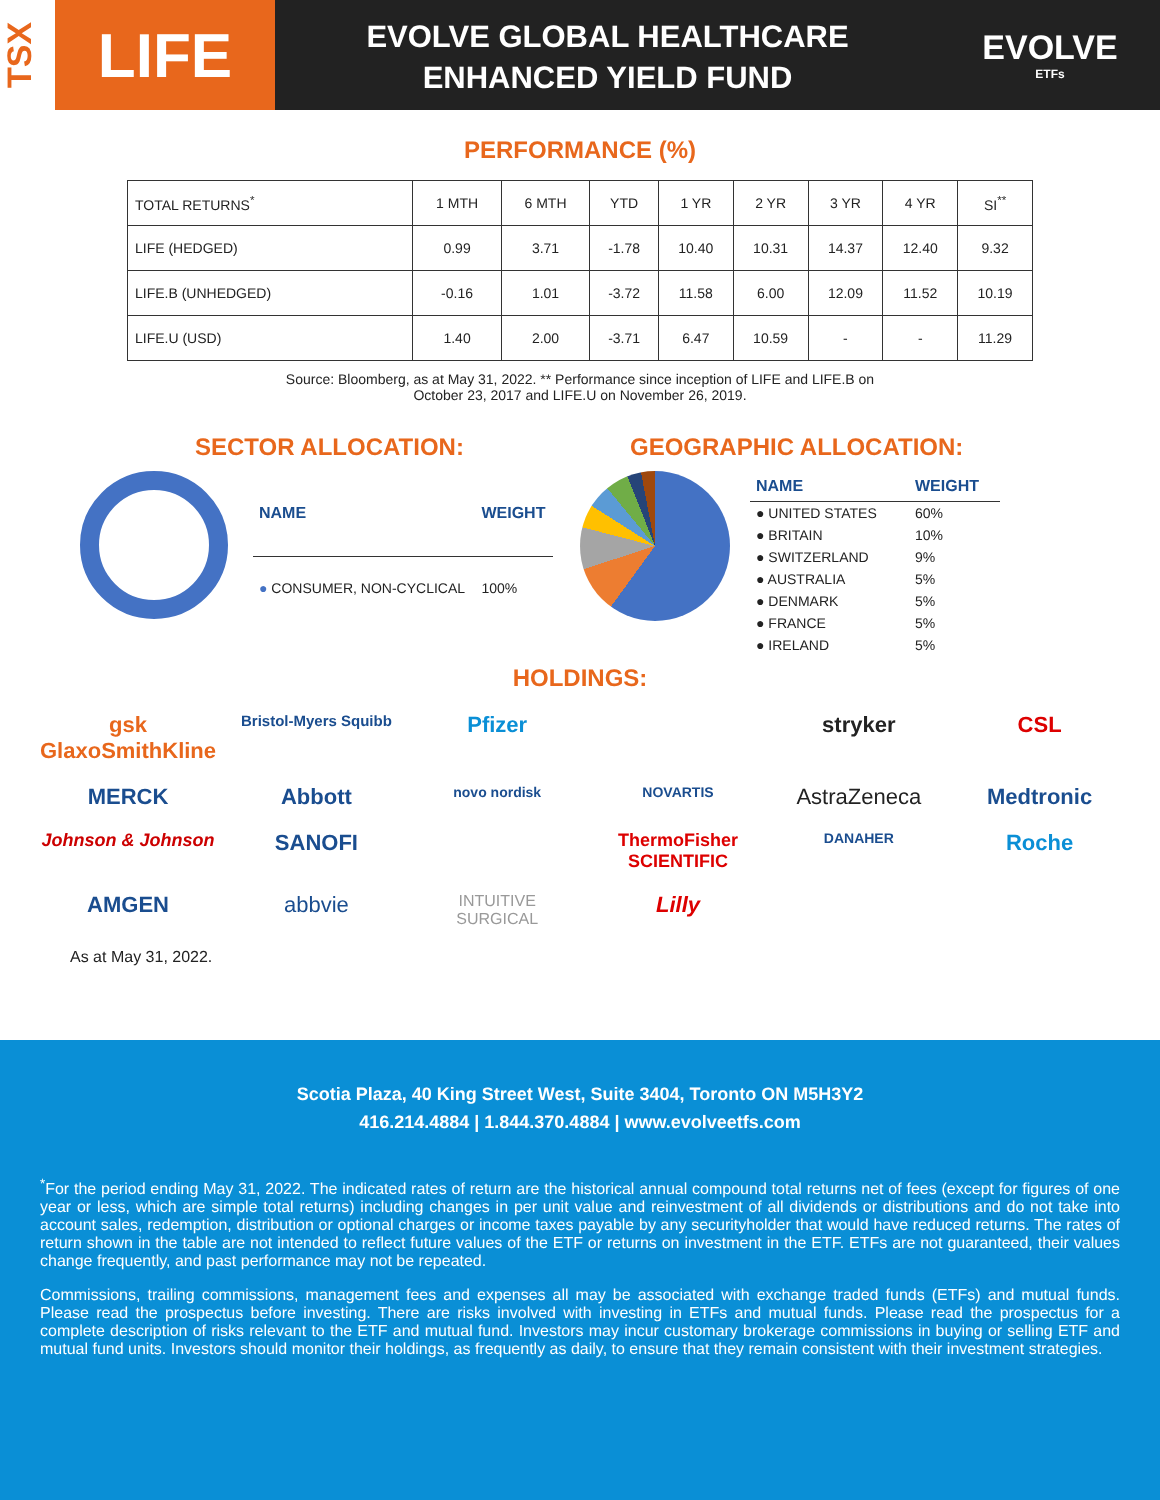TSX
LIFE
EVOLVE GLOBAL HEALTHCARE
ENHANCED YIELD FUND
EVOLVE
ETFs
PERFORMANCE (%)
| TOTAL RETURNS<sup>*</sup> | 1 MTH | 6 MTH | YTD | 1 YR | 2 YR | 3 YR | 4 YR | SI<sup>**</sup> |
| --- | --- | --- | --- | --- | --- | --- | --- | --- |
| LIFE (HEDGED) | 0.99 | 3.71 | -1.78 | 10.40 | 10.31 | 14.37 | 12.40 | 9.32 |
| LIFE.B (UNHEDGED) | -0.16 | 1.01 | -3.72 | 11.58 | 6.00 | 12.09 | 11.52 | 10.19 |
| LIFE.U (USD) | 1.40 | 2.00 | -3.71 | 6.47 | 10.59 | - | - | 11.29 |
Source: Bloomberg, as at May 31, 2022. ** Performance since inception of LIFE and LIFE.B on
October 23, 2017 and LIFE.U on November 26, 2019.
SECTOR ALLOCATION:
| NAME | WEIGHT |
| --- | --- |
| ● CONSUMER, NON-CYCLICAL | 100% |
GEOGRAPHIC ALLOCATION:
| NAME | WEIGHT |
| --- | --- |
| ● UNITED STATES | 60% |
| ● BRITAIN | 10% |
| ● SWITZERLAND | 9% |
| ● AUSTRALIA | 5% |
| ● DENMARK | 5% |
| ● FRANCE | 5% |
| ● IRELAND | 5% |
HOLDINGS:
gsk GlaxoSmithKline Bristol-Myers Squibb Pfizer stryker CSL MERCK Abbott novo nordisk NOVARTIS AstraZeneca Medtronic Johnson & Johnson SANOFI ThermoFisher SCIENTIFIC DANAHER Roche AMGEN abbvie INTUITIVE SURGICAL Lilly
As at May 31, 2022.
Scotia Plaza, 40 King Street West, Suite 3404, Toronto ON M5H3Y2
416.214.4884 | 1.844.370.4884 | www.evolveetfs.com
<sup>*</sup> For the period ending May 31, 2022. The indicated rates of return are the historical annual compound total returns net of fees (except for figures of one year or less, which are simple total returns) including changes in per unit value and reinvestment of all dividends or distributions and do not take into account sales, redemption, distribution or optional charges or income taxes payable by any securityholder that would have reduced returns. The rates of return shown in the table are not intended to reflect future values of the ETF or returns on investment in the ETF. ETFs are not guaranteed, their values change frequently, and past performance may not be repeated.
Commissions, trailing commissions, management fees and expenses all may be associated with exchange traded funds (ETFs) and mutual funds. Please read the prospectus before investing. There are risks involved with investing in ETFs and mutual funds. Please read the prospectus for a complete description of risks relevant to the ETF and mutual fund. Investors may incur customary brokerage commissions in buying or selling ETF and mutual fund units. Investors should monitor their holdings, as frequently as daily, to ensure that they remain consistent with their investment strategies.